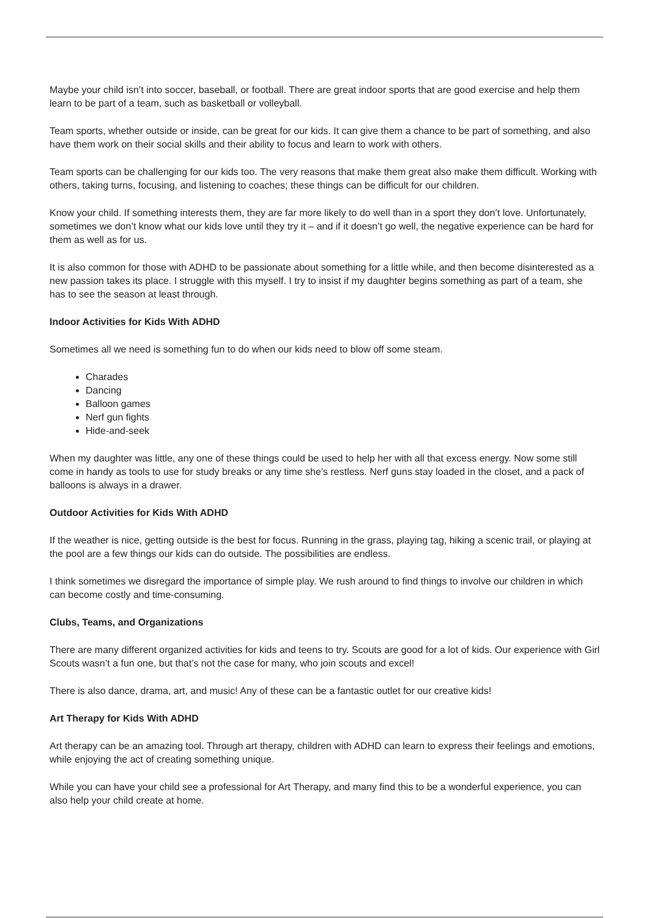Maybe your child isn’t into soccer, baseball, or football. There are great indoor sports that are good exercise and help them learn to be part of a team, such as basketball or volleyball.
Team sports, whether outside or inside, can be great for our kids. It can give them a chance to be part of something, and also have them work on their social skills and their ability to focus and learn to work with others.
Team sports can be challenging for our kids too. The very reasons that make them great also make them difficult. Working with others, taking turns, focusing, and listening to coaches; these things can be difficult for our children.
Know your child. If something interests them, they are far more likely to do well than in a sport they don’t love. Unfortunately, sometimes we don’t know what our kids love until they try it – and if it doesn’t go well, the negative experience can be hard for them as well as for us.
It is also common for those with ADHD to be passionate about something for a little while, and then become disinterested as a new passion takes its place. I struggle with this myself. I try to insist if my daughter begins something as part of a team, she has to see the season at least through.
Indoor Activities for Kids With ADHD
Sometimes all we need is something fun to do when our kids need to blow off some steam.
Charades
Dancing
Balloon games
Nerf gun fights
Hide-and-seek
When my daughter was little, any one of these things could be used to help her with all that excess energy. Now some still come in handy as tools to use for study breaks or any time she’s restless. Nerf guns stay loaded in the closet, and a pack of balloons is always in a drawer.
Outdoor Activities for Kids With ADHD
If the weather is nice, getting outside is the best for focus. Running in the grass, playing tag, hiking a scenic trail, or playing at the pool are a few things our kids can do outside. The possibilities are endless.
I think sometimes we disregard the importance of simple play. We rush around to find things to involve our children in which can become costly and time-consuming.
Clubs, Teams, and Organizations
There are many different organized activities for kids and teens to try. Scouts are good for a lot of kids. Our experience with Girl Scouts wasn’t a fun one, but that’s not the case for many, who join scouts and excel!
There is also dance, drama, art, and music! Any of these can be a fantastic outlet for our creative kids!
Art Therapy for Kids With ADHD
Art therapy can be an amazing tool. Through art therapy, children with ADHD can learn to express their feelings and emotions, while enjoying the act of creating something unique.
While you can have your child see a professional for Art Therapy, and many find this to be a wonderful experience, you can also help your child create at home.